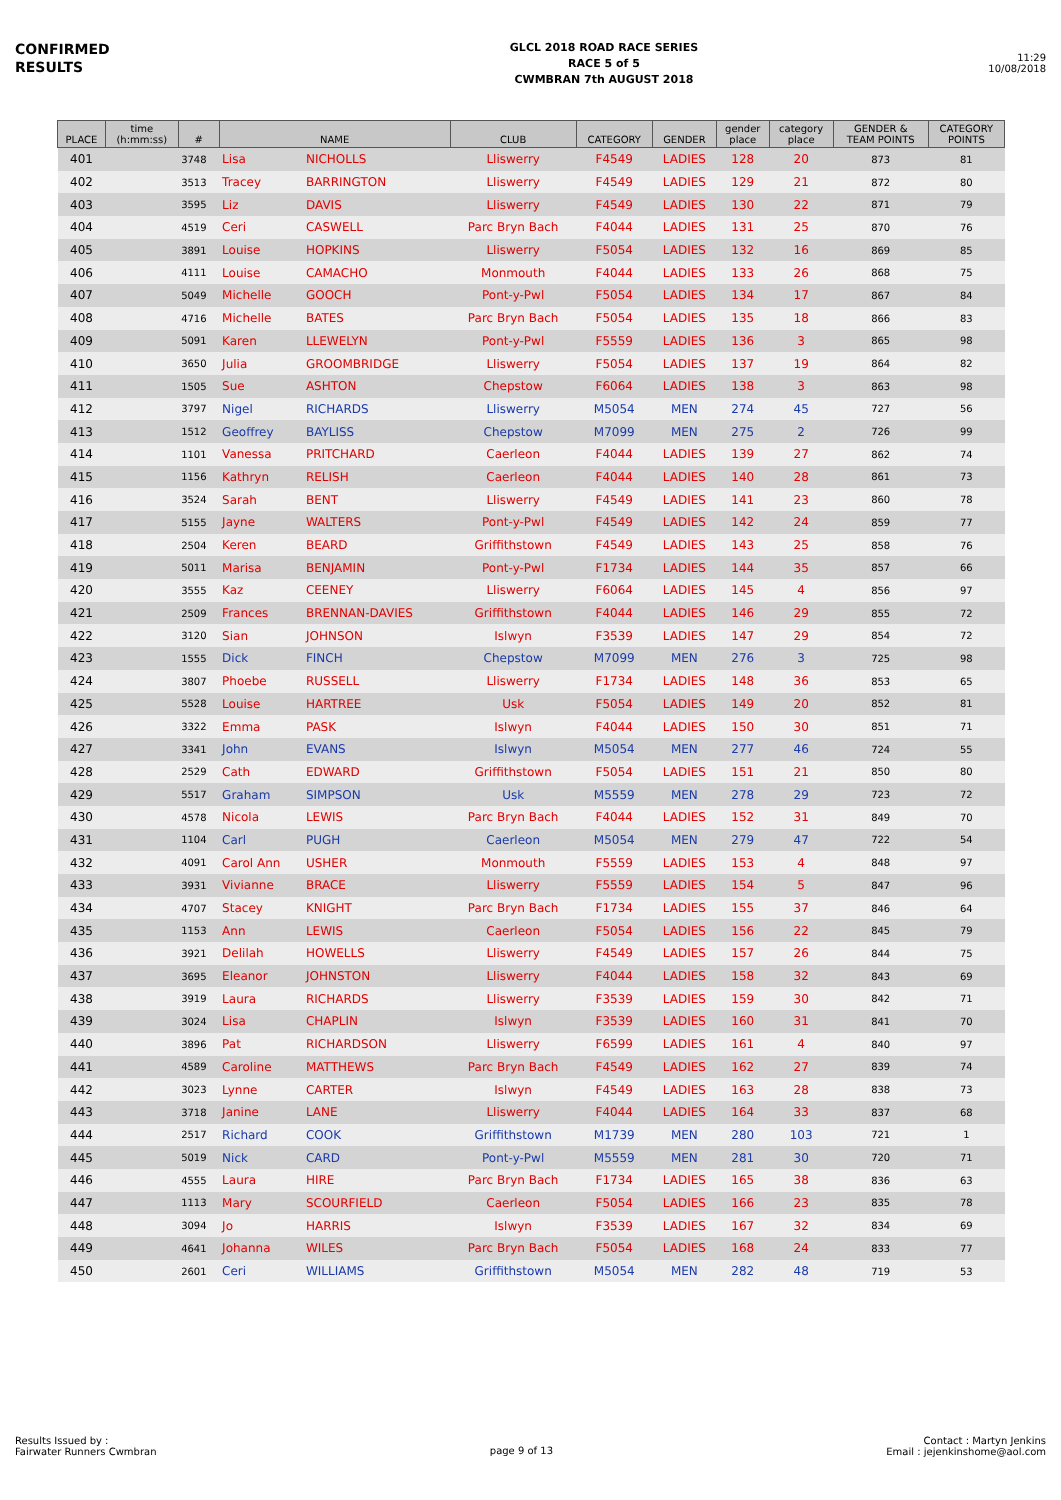CONFIRMED
RESULTS
GLCL 2018 ROAD RACE SERIES
RACE 5 of 5
CWMBRAN 7th AUGUST 2018
11:29
10/08/2018
| PLACE | time (h:mm:ss) | # | NAME | | CLUB | CATEGORY | GENDER | gender place | category place | GENDER & TEAM POINTS | CATEGORY POINTS |
| --- | --- | --- | --- | --- | --- | --- | --- | --- | --- | --- | --- |
| 401 | | 3748 | Lisa | NICHOLLS | Lliswerry | F4549 | LADIES | 128 | 20 | 873 | 81 |
| 402 | | 3513 | Tracey | BARRINGTON | Lliswerry | F4549 | LADIES | 129 | 21 | 872 | 80 |
| 403 | | 3595 | Liz | DAVIS | Lliswerry | F4549 | LADIES | 130 | 22 | 871 | 79 |
| 404 | | 4519 | Ceri | CASWELL | Parc Bryn Bach | F4044 | LADIES | 131 | 25 | 870 | 76 |
| 405 | | 3891 | Louise | HOPKINS | Lliswerry | F5054 | LADIES | 132 | 16 | 869 | 85 |
| 406 | | 4111 | Louise | CAMACHO | Monmouth | F4044 | LADIES | 133 | 26 | 868 | 75 |
| 407 | | 5049 | Michelle | GOOCH | Pont-y-Pwl | F5054 | LADIES | 134 | 17 | 867 | 84 |
| 408 | | 4716 | Michelle | BATES | Parc Bryn Bach | F5054 | LADIES | 135 | 18 | 866 | 83 |
| 409 | | 5091 | Karen | LLEWELYN | Pont-y-Pwl | F5559 | LADIES | 136 | 3 | 865 | 98 |
| 410 | | 3650 | Julia | GROOMBRIDGE | Lliswerry | F5054 | LADIES | 137 | 19 | 864 | 82 |
| 411 | | 1505 | Sue | ASHTON | Chepstow | F6064 | LADIES | 138 | 3 | 863 | 98 |
| 412 | | 3797 | Nigel | RICHARDS | Lliswerry | M5054 | MEN | 274 | 45 | 727 | 56 |
| 413 | | 1512 | Geoffrey | BAYLISS | Chepstow | M7099 | MEN | 275 | 2 | 726 | 99 |
| 414 | | 1101 | Vanessa | PRITCHARD | Caerleon | F4044 | LADIES | 139 | 27 | 862 | 74 |
| 415 | | 1156 | Kathryn | RELISH | Caerleon | F4044 | LADIES | 140 | 28 | 861 | 73 |
| 416 | | 3524 | Sarah | BENT | Lliswerry | F4549 | LADIES | 141 | 23 | 860 | 78 |
| 417 | | 5155 | Jayne | WALTERS | Pont-y-Pwl | F4549 | LADIES | 142 | 24 | 859 | 77 |
| 418 | | 2504 | Keren | BEARD | Griffithstown | F4549 | LADIES | 143 | 25 | 858 | 76 |
| 419 | | 5011 | Marisa | BENJAMIN | Pont-y-Pwl | F1734 | LADIES | 144 | 35 | 857 | 66 |
| 420 | | 3555 | Kaz | CEENEY | Lliswerry | F6064 | LADIES | 145 | 4 | 856 | 97 |
| 421 | | 2509 | Frances | BRENNAN-DAVIES | Griffithstown | F4044 | LADIES | 146 | 29 | 855 | 72 |
| 422 | | 3120 | Sian | JOHNSON | Islwyn | F3539 | LADIES | 147 | 29 | 854 | 72 |
| 423 | | 1555 | Dick | FINCH | Chepstow | M7099 | MEN | 276 | 3 | 725 | 98 |
| 424 | | 3807 | Phoebe | RUSSELL | Lliswerry | F1734 | LADIES | 148 | 36 | 853 | 65 |
| 425 | | 5528 | Louise | HARTREE | Usk | F5054 | LADIES | 149 | 20 | 852 | 81 |
| 426 | | 3322 | Emma | PASK | Islwyn | F4044 | LADIES | 150 | 30 | 851 | 71 |
| 427 | | 3341 | John | EVANS | Islwyn | M5054 | MEN | 277 | 46 | 724 | 55 |
| 428 | | 2529 | Cath | EDWARD | Griffithstown | F5054 | LADIES | 151 | 21 | 850 | 80 |
| 429 | | 5517 | Graham | SIMPSON | Usk | M5559 | MEN | 278 | 29 | 723 | 72 |
| 430 | | 4578 | Nicola | LEWIS | Parc Bryn Bach | F4044 | LADIES | 152 | 31 | 849 | 70 |
| 431 | | 1104 | Carl | PUGH | Caerleon | M5054 | MEN | 279 | 47 | 722 | 54 |
| 432 | | 4091 | Carol Ann | USHER | Monmouth | F5559 | LADIES | 153 | 4 | 848 | 97 |
| 433 | | 3931 | Vivianne | BRACE | Lliswerry | F5559 | LADIES | 154 | 5 | 847 | 96 |
| 434 | | 4707 | Stacey | KNIGHT | Parc Bryn Bach | F1734 | LADIES | 155 | 37 | 846 | 64 |
| 435 | | 1153 | Ann | LEWIS | Caerleon | F5054 | LADIES | 156 | 22 | 845 | 79 |
| 436 | | 3921 | Delilah | HOWELLS | Lliswerry | F4549 | LADIES | 157 | 26 | 844 | 75 |
| 437 | | 3695 | Eleanor | JOHNSTON | Lliswerry | F4044 | LADIES | 158 | 32 | 843 | 69 |
| 438 | | 3919 | Laura | RICHARDS | Lliswerry | F3539 | LADIES | 159 | 30 | 842 | 71 |
| 439 | | 3024 | Lisa | CHAPLIN | Islwyn | F3539 | LADIES | 160 | 31 | 841 | 70 |
| 440 | | 3896 | Pat | RICHARDSON | Lliswerry | F6599 | LADIES | 161 | 4 | 840 | 97 |
| 441 | | 4589 | Caroline | MATTHEWS | Parc Bryn Bach | F4549 | LADIES | 162 | 27 | 839 | 74 |
| 442 | | 3023 | Lynne | CARTER | Islwyn | F4549 | LADIES | 163 | 28 | 838 | 73 |
| 443 | | 3718 | Janine | LANE | Lliswerry | F4044 | LADIES | 164 | 33 | 837 | 68 |
| 444 | | 2517 | Richard | COOK | Griffithstown | M1739 | MEN | 280 | 103 | 721 | 1 |
| 445 | | 5019 | Nick | CARD | Pont-y-Pwl | M5559 | MEN | 281 | 30 | 720 | 71 |
| 446 | | 4555 | Laura | HIRE | Parc Bryn Bach | F1734 | LADIES | 165 | 38 | 836 | 63 |
| 447 | | 1113 | Mary | SCOURFIELD | Caerleon | F5054 | LADIES | 166 | 23 | 835 | 78 |
| 448 | | 3094 | Jo | HARRIS | Islwyn | F3539 | LADIES | 167 | 32 | 834 | 69 |
| 449 | | 4641 | Johanna | WILES | Parc Bryn Bach | F5054 | LADIES | 168 | 24 | 833 | 77 |
| 450 | | 2601 | Ceri | WILLIAMS | Griffithstown | M5054 | MEN | 282 | 48 | 719 | 53 |
Results Issued by :
Fairwater Runners Cwmbran
page 9 of 13
Contact : Martyn Jenkins
Email : jejenkinshome@aol.com